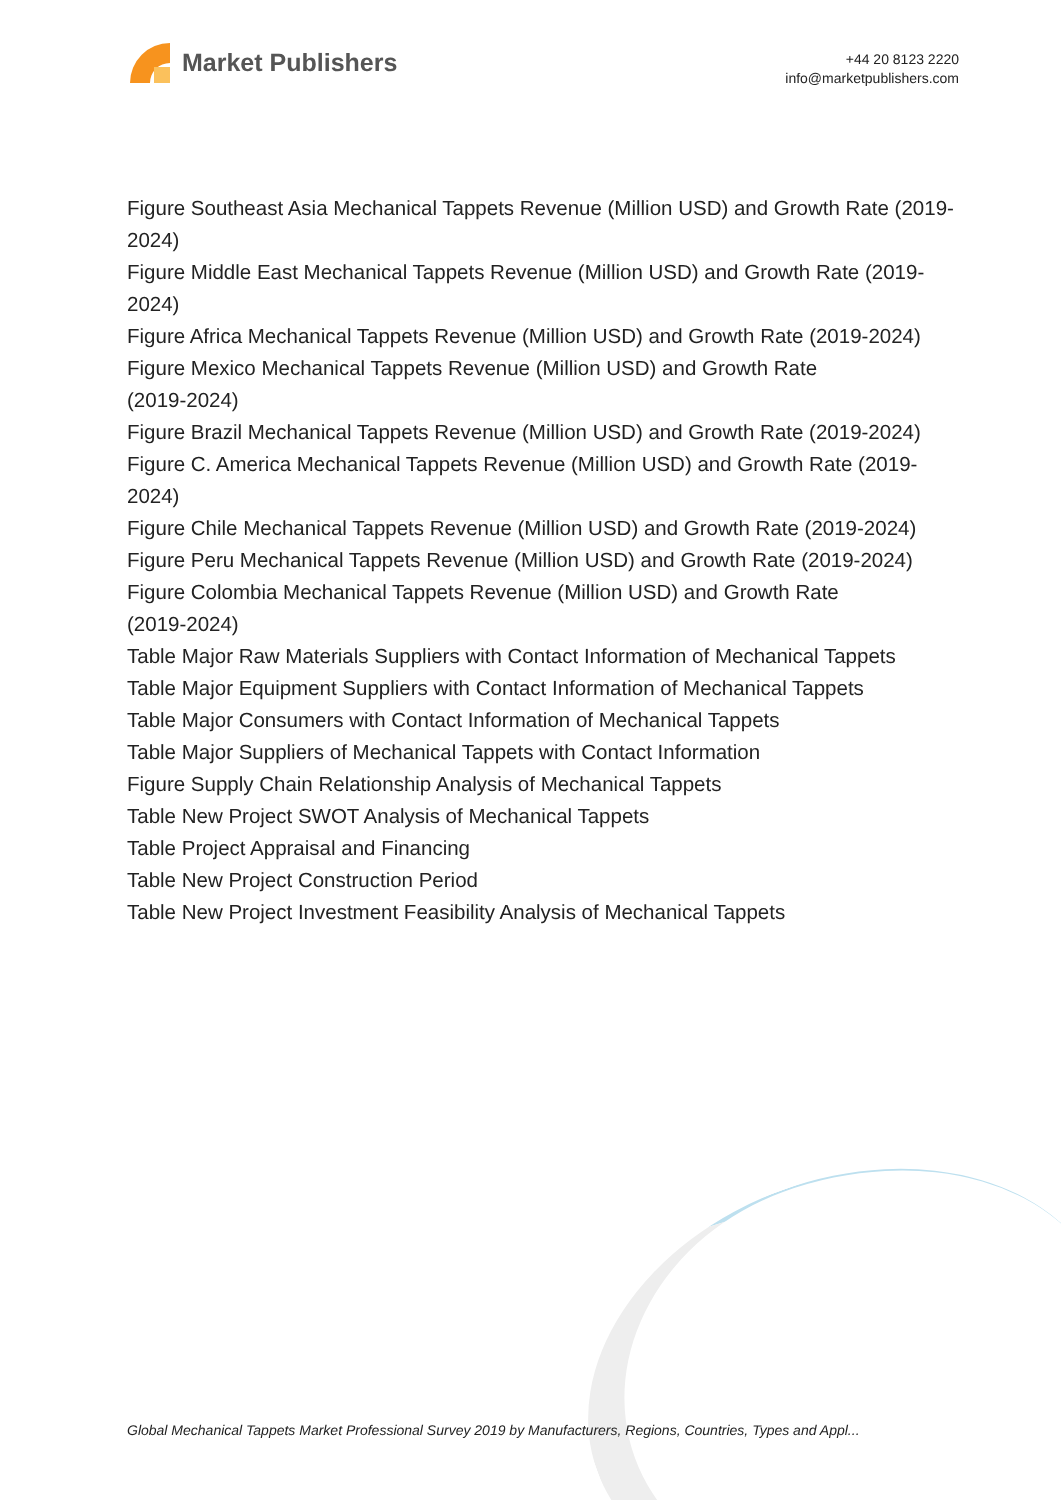Market Publishers
+44 20 8123 2220
info@marketpublishers.com
Figure Southeast Asia Mechanical Tappets Revenue (Million USD) and Growth Rate (2019-2024)
Figure Middle East Mechanical Tappets Revenue (Million USD) and Growth Rate (2019-2024)
Figure Africa Mechanical Tappets Revenue (Million USD) and Growth Rate (2019-2024)
Figure Mexico Mechanical Tappets Revenue (Million USD) and Growth Rate
(2019-2024)
Figure Brazil Mechanical Tappets Revenue (Million USD) and Growth Rate (2019-2024)
Figure C. America Mechanical Tappets Revenue (Million USD) and Growth Rate (2019-2024)
Figure Chile Mechanical Tappets Revenue (Million USD) and Growth Rate (2019-2024)
Figure Peru Mechanical Tappets Revenue (Million USD) and Growth Rate (2019-2024)
Figure Colombia Mechanical Tappets Revenue (Million USD) and Growth Rate
(2019-2024)
Table Major Raw Materials Suppliers with Contact Information of Mechanical Tappets
Table Major Equipment Suppliers with Contact Information of Mechanical Tappets
Table Major Consumers with Contact Information of Mechanical Tappets
Table Major Suppliers of Mechanical Tappets with Contact Information
Figure Supply Chain Relationship Analysis of Mechanical Tappets
Table New Project SWOT Analysis of Mechanical Tappets
Table Project Appraisal and Financing
Table New Project Construction Period
Table New Project Investment Feasibility Analysis of Mechanical Tappets
Global Mechanical Tappets Market Professional Survey 2019 by Manufacturers, Regions, Countries, Types and Appl...